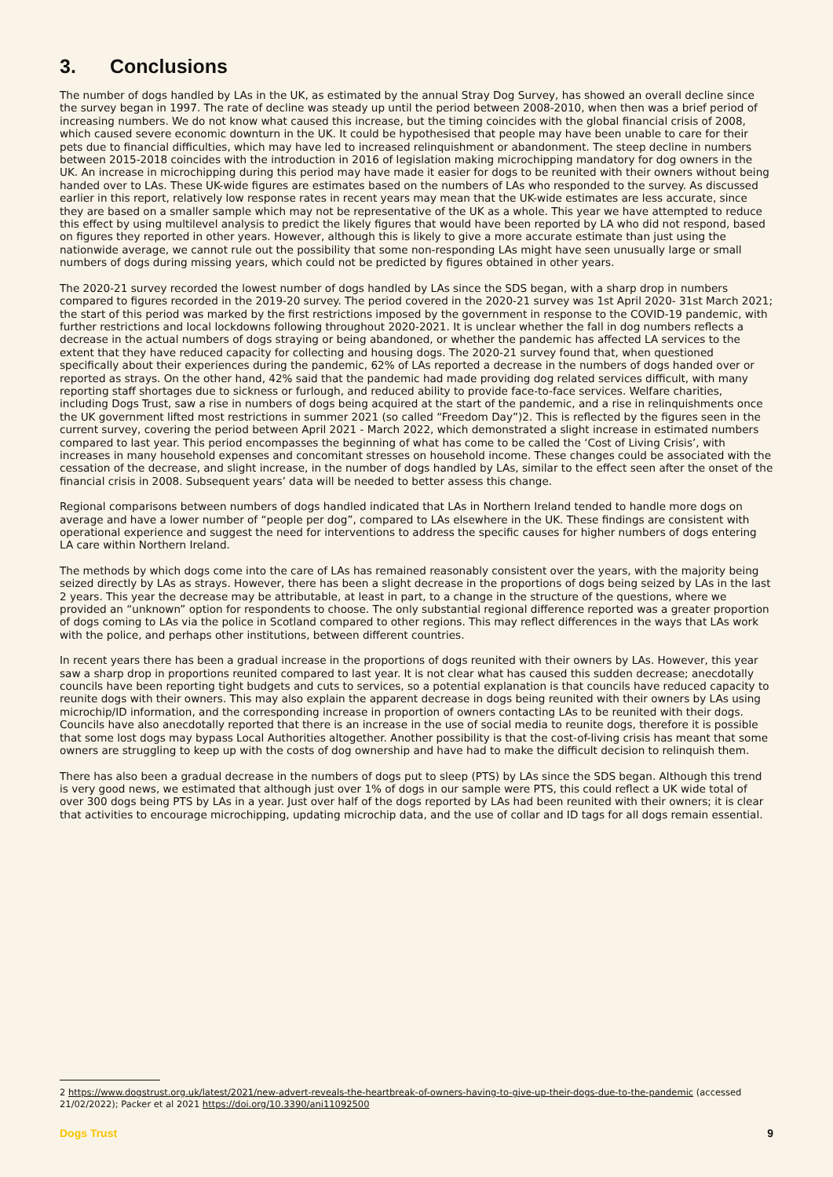3. Conclusions
The number of dogs handled by LAs in the UK, as estimated by the annual Stray Dog Survey, has showed an overall decline since the survey began in 1997. The rate of decline was steady up until the period between 2008-2010, when then was a brief period of increasing numbers. We do not know what caused this increase, but the timing coincides with the global financial crisis of 2008, which caused severe economic downturn in the UK. It could be hypothesised that people may have been unable to care for their pets due to financial difficulties, which may have led to increased relinquishment or abandonment. The steep decline in numbers between 2015-2018 coincides with the introduction in 2016 of legislation making microchipping mandatory for dog owners in the UK. An increase in microchipping during this period may have made it easier for dogs to be reunited with their owners without being handed over to LAs. These UK-wide figures are estimates based on the numbers of LAs who responded to the survey. As discussed earlier in this report, relatively low response rates in recent years may mean that the UK-wide estimates are less accurate, since they are based on a smaller sample which may not be representative of the UK as a whole. This year we have attempted to reduce this effect by using multilevel analysis to predict the likely figures that would have been reported by LA who did not respond, based on figures they reported in other years. However, although this is likely to give a more accurate estimate than just using the nationwide average, we cannot rule out the possibility that some non-responding LAs might have seen unusually large or small numbers of dogs during missing years, which could not be predicted by figures obtained in other years.
The 2020-21 survey recorded the lowest number of dogs handled by LAs since the SDS began, with a sharp drop in numbers compared to figures recorded in the 2019-20 survey. The period covered in the 2020-21 survey was 1st April 2020- 31st March 2021; the start of this period was marked by the first restrictions imposed by the government in response to the COVID-19 pandemic, with further restrictions and local lockdowns following throughout 2020-2021. It is unclear whether the fall in dog numbers reflects a decrease in the actual numbers of dogs straying or being abandoned, or whether the pandemic has affected LA services to the extent that they have reduced capacity for collecting and housing dogs. The 2020-21 survey found that, when questioned specifically about their experiences during the pandemic, 62% of LAs reported a decrease in the numbers of dogs handed over or reported as strays. On the other hand, 42% said that the pandemic had made providing dog related services difficult, with many reporting staff shortages due to sickness or furlough, and reduced ability to provide face-to-face services. Welfare charities, including Dogs Trust, saw a rise in numbers of dogs being acquired at the start of the pandemic, and a rise in relinquishments once the UK government lifted most restrictions in summer 2021 (so called “Freedom Day”)2. This is reflected by the figures seen in the current survey, covering the period between April 2021 - March 2022, which demonstrated a slight increase in estimated numbers compared to last year. This period encompasses the beginning of what has come to be called the ‘Cost of Living Crisis’, with increases in many household expenses and concomitant stresses on household income. These changes could be associated with the cessation of the decrease, and slight increase, in the number of dogs handled by LAs, similar to the effect seen after the onset of the financial crisis in 2008. Subsequent years’ data will be needed to better assess this change.
Regional comparisons between numbers of dogs handled indicated that LAs in Northern Ireland tended to handle more dogs on average and have a lower number of “people per dog”, compared to LAs elsewhere in the UK. These findings are consistent with operational experience and suggest the need for interventions to address the specific causes for higher numbers of dogs entering LA care within Northern Ireland.
The methods by which dogs come into the care of LAs has remained reasonably consistent over the years, with the majority being seized directly by LAs as strays. However, there has been a slight decrease in the proportions of dogs being seized by LAs in the last 2 years. This year the decrease may be attributable, at least in part, to a change in the structure of the questions, where we provided an “unknown” option for respondents to choose. The only substantial regional difference reported was a greater proportion of dogs coming to LAs via the police in Scotland compared to other regions. This may reflect differences in the ways that LAs work with the police, and perhaps other institutions, between different countries.
In recent years there has been a gradual increase in the proportions of dogs reunited with their owners by LAs. However, this year saw a sharp drop in proportions reunited compared to last year. It is not clear what has caused this sudden decrease; anecdotally councils have been reporting tight budgets and cuts to services, so a potential explanation is that councils have reduced capacity to reunite dogs with their owners. This may also explain the apparent decrease in dogs being reunited with their owners by LAs using microchip/ID information, and the corresponding increase in proportion of owners contacting LAs to be reunited with their dogs. Councils have also anecdotally reported that there is an increase in the use of social media to reunite dogs, therefore it is possible that some lost dogs may bypass Local Authorities altogether. Another possibility is that the cost-of-living crisis has meant that some owners are struggling to keep up with the costs of dog ownership and have had to make the difficult decision to relinquish them.
There has also been a gradual decrease in the numbers of dogs put to sleep (PTS) by LAs since the SDS began. Although this trend is very good news, we estimated that although just over 1% of dogs in our sample were PTS, this could reflect a UK wide total of over 300 dogs being PTS by LAs in a year. Just over half of the dogs reported by LAs had been reunited with their owners; it is clear that activities to encourage microchipping, updating microchip data, and the use of collar and ID tags for all dogs remain essential.
2 https://www.dogstrust.org.uk/latest/2021/new-advert-reveals-the-heartbreak-of-owners-having-to-give-up-their-dogs-due-to-the-pandemic (accessed 21/02/2022); Packer et al 2021 https://doi.org/10.3390/ani11092500
Dogs Trust 9